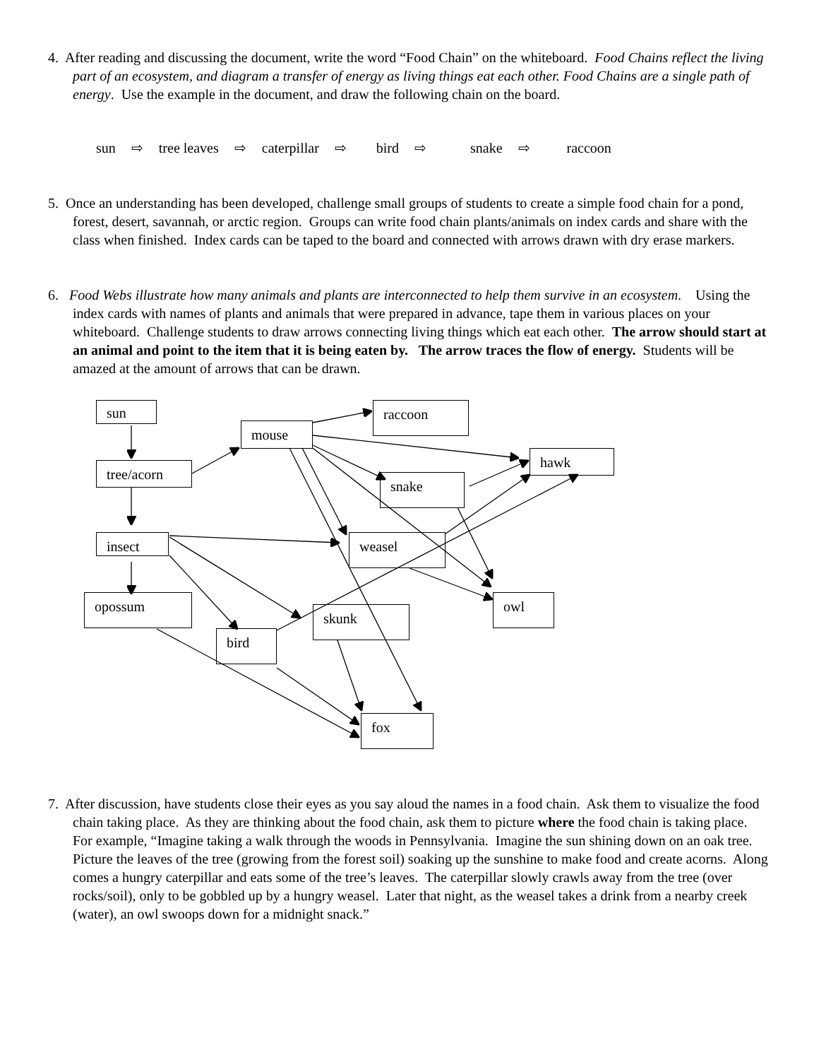4. After reading and discussing the document, write the word “Food Chain” on the whiteboard. Food Chains reflect the living part of an ecosystem, and diagram a transfer of energy as living things eat each other. Food Chains are a single path of energy. Use the example in the document, and draw the following chain on the board.
sun ⇨ tree leaves ⇨ caterpillar ⇨ bird ⇨ snake ⇨ raccoon
5. Once an understanding has been developed, challenge small groups of students to create a simple food chain for a pond, forest, desert, savannah, or arctic region. Groups can write food chain plants/animals on index cards and share with the class when finished. Index cards can be taped to the board and connected with arrows drawn with dry erase markers.
6. Food Webs illustrate how many animals and plants are interconnected to help them survive in an ecosystem. Using the index cards with names of plants and animals that were prepared in advance, tape them in various places on your whiteboard. Challenge students to draw arrows connecting living things which eat each other. The arrow should start at an animal and point to the item that it is being eaten by. The arrow traces the flow of energy. Students will be amazed at the amount of arrows that can be drawn.
sun
mouse
raccoon
hawk
tree/acorn
snake
insect weasel
opossum owl
skunk
bird
fox
7. After discussion, have students close their eyes as you say aloud the names in a food chain. Ask them to visualize the food chain taking place. As they are thinking about the food chain, ask them to picture where the food chain is taking place. For example, “Imagine taking a walk through the woods in Pennsylvania. Imagine the sun shining down on an oak tree. Picture the leaves of the tree (growing from the forest soil) soaking up the sunshine to make food and create acorns. Along comes a hungry caterpillar and eats some of the tree’s leaves. The caterpillar slowly crawls away from the tree (over rocks/soil), only to be gobbled up by a hungry weasel. Later that night, as the weasel takes a drink from a nearby creek (water), an owl swoops down for a midnight snack.”